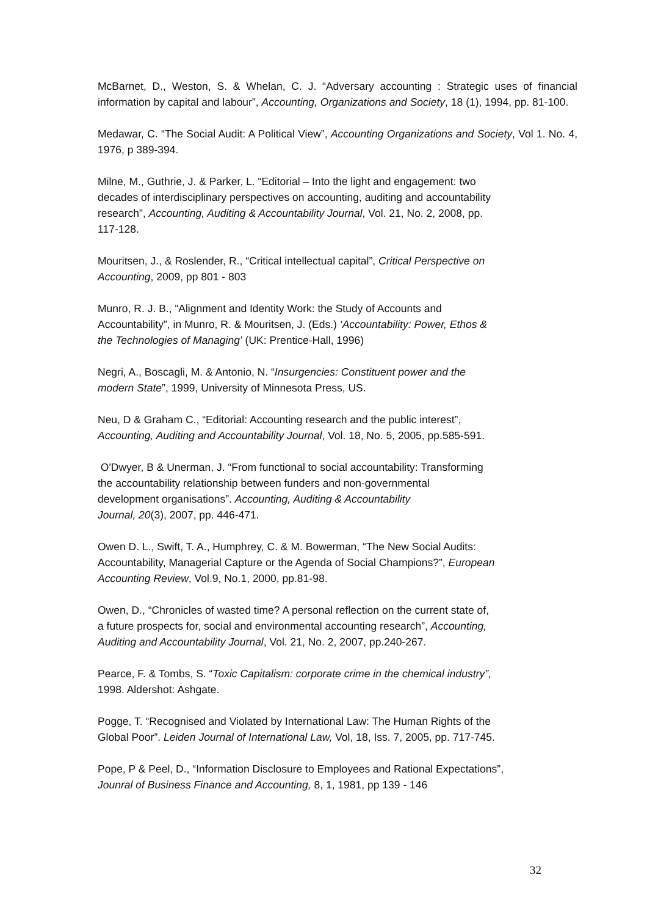McBarnet, D., Weston, S. & Whelan, C. J. “Adversary accounting : Strategic uses of financial information by capital and labour”, Accounting, Organizations and Society, 18 (1), 1994, pp. 81-100.
Medawar, C. “The Social Audit: A Political View”, Accounting Organizations and Society, Vol 1. No. 4, 1976, p 389-394.
Milne, M., Guthrie, J. & Parker, L. “Editorial – Into the light and engagement: two
decades of interdisciplinary perspectives on accounting, auditing and accountability
research”, Accounting, Auditing & Accountability Journal, Vol. 21, No. 2, 2008, pp.
117-128.
Mouritsen, J., & Roslender, R., “Critical intellectual capital”, Critical Perspective on
Accounting, 2009, pp 801 - 803
Munro, R. J. B., “Alignment and Identity Work: the Study of Accounts and
Accountability”, in Munro, R. & Mouritsen, J. (Eds.) ‘Accountability: Power, Ethos &
the Technologies of Managing’ (UK: Prentice-Hall, 1996)
Negri, A., Boscagli, M. & Antonio, N. “Insurgencies: Constituent power and the
modern State”, 1999, University of Minnesota Press, US.
Neu, D & Graham C., “Editorial: Accounting research and the public interest”,
Accounting, Auditing and Accountability Journal, Vol. 18, No. 5, 2005, pp.585-591.
O'Dwyer, B & Unerman, J. “From functional to social accountability: Transforming
the accountability relationship between funders and non-governmental
development organisations”. Accounting, Auditing & Accountability
Journal, 20(3), 2007, pp. 446-471.
Owen D. L., Swift, T. A., Humphrey, C. & M. Bowerman, “The New Social Audits:
Accountability, Managerial Capture or the Agenda of Social Champions?”, European
Accounting Review, Vol.9, No.1, 2000, pp.81-98.
Owen, D., “Chronicles of wasted time? A personal reflection on the current state of,
a future prospects for, social and environmental accounting research”, Accounting,
Auditing and Accountability Journal, Vol. 21, No. 2, 2007, pp.240-267.
Pearce, F. & Tombs, S. “Toxic Capitalism: corporate crime in the chemical industry”,
1998. Aldershot: Ashgate.
Pogge, T. “Recognised and Violated by International Law: The Human Rights of the
Global Poor”. Leiden Journal of International Law, Vol, 18, Iss. 7, 2005, pp. 717-745.
Pope, P & Peel, D., “Information Disclosure to Employees and Rational Expectations”,
Jounral of Business Finance and Accounting, 8, 1, 1981, pp 139 - 146
32